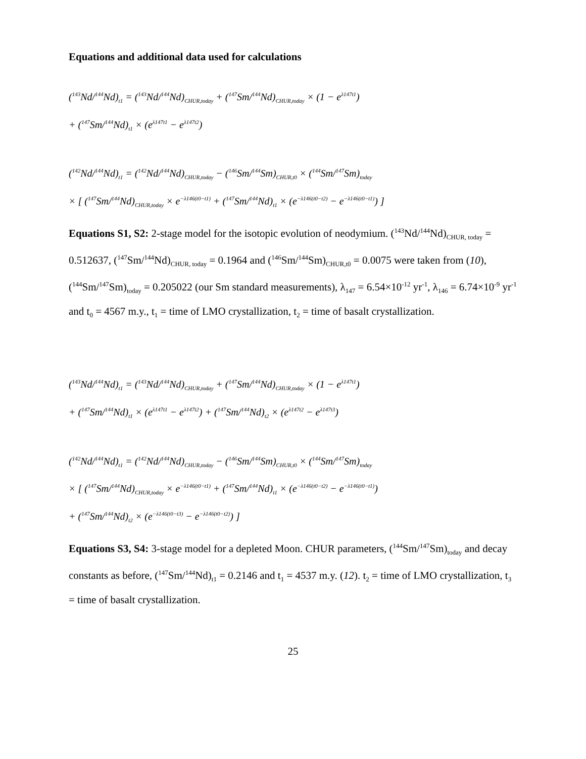Equations and additional data used for calculations
(<sup>143</sup>Nd/<sup>144</sup>Nd)<sub>t1</sub> = (<sup>143</sup>Nd/<sup>144</sup>Nd)<sub>CHUR,today</sub> + (<sup>147</sup>Sm/<sup>144</sup>Nd)<sub>CHUR,today</sub> × (1 − e<sup>λ147t1</sup>)
+ (<sup>147</sup>Sm/<sup>144</sup>Nd)<sub>t1</sub> × (e<sup>λ147t1</sup> − e<sup>λ147t2</sup>)
(<sup>142</sup>Nd/<sup>144</sup>Nd)<sub>t1</sub> = (<sup>142</sup>Nd/<sup>144</sup>Nd)<sub>CHUR,today</sub> − (<sup>146</sup>Sm/<sup>144</sup>Sm)<sub>CHUR,t0</sub> × (<sup>144</sup>Sm/<sup>147</sup>Sm)<sub>today</sub>
× [ (<sup>147</sup>Sm/<sup>144</sup>Nd)<sub>CHUR,today</sub> × e<sup>−λ146(t0−t1)</sup> + (<sup>147</sup>Sm/<sup>144</sup>Nd)<sub>t1</sub> × (e<sup>−λ146(t0−t2)</sup> − e<sup>−λ146(t0−t1)</sup>) ]
Equations S1, S2: 2-stage model for the isotopic evolution of neodymium. (<sup>143</sup>Nd/<sup>144</sup>Nd)<sub>CHUR, today</sub> = 0.512637, (<sup>147</sup>Sm/<sup>144</sup>Nd)<sub>CHUR, today</sub> = 0.1964 and (<sup>146</sup>Sm/<sup>144</sup>Sm)<sub>CHUR,t0</sub> = 0.0075 were taken from (10), (<sup>144</sup>Sm/<sup>147</sup>Sm)<sub>today</sub> = 0.205022 (our Sm standard measurements), λ<sub>147</sub> = 6.54×10<sup>-12</sup> yr<sup>-1</sup>, λ<sub>146</sub> = 6.74×10<sup>-9</sup> yr<sup>-1</sup> and t<sub>0</sub> = 4567 m.y., t<sub>1</sub> = time of LMO crystallization, t<sub>2</sub> = time of basalt crystallization.
(<sup>143</sup>Nd/<sup>144</sup>Nd)<sub>t1</sub> = (<sup>143</sup>Nd/<sup>144</sup>Nd)<sub>CHUR,today</sub> + (<sup>147</sup>Sm/<sup>144</sup>Nd)<sub>CHUR,today</sub> × (1 − e<sup>λ147t1</sup>)
+ (<sup>147</sup>Sm/<sup>144</sup>Nd)<sub>t1</sub> × (e<sup>λ147t1</sup> − e<sup>λ147t2</sup>) + (<sup>147</sup>Sm/<sup>144</sup>Nd)<sub>t2</sub> × (e<sup>λ147t2</sup> − e<sup>λ147t3</sup>)
(<sup>142</sup>Nd/<sup>144</sup>Nd)<sub>t1</sub> = (<sup>142</sup>Nd/<sup>144</sup>Nd)<sub>CHUR,today</sub> − (<sup>146</sup>Sm/<sup>144</sup>Sm)<sub>CHUR,t0</sub> × (<sup>144</sup>Sm/<sup>147</sup>Sm)<sub>today</sub>
× [ (<sup>147</sup>Sm/<sup>144</sup>Nd)<sub>CHUR,today</sub> × e<sup>−λ146(t0−t1)</sup> + (<sup>147</sup>Sm/<sup>144</sup>Nd)<sub>t1</sub> × (e<sup>−λ146(t0−t2)</sup> − e<sup>−λ146(t0−t1)</sup>)
+ (<sup>147</sup>Sm/<sup>144</sup>Nd)<sub>t2</sub> × (e<sup>−λ146(t0−t3)</sup> − e<sup>−λ146(t0−t2)</sup>) ]
Equations S3, S4: 3-stage model for a depleted Moon. CHUR parameters, (<sup>144</sup>Sm/<sup>147</sup>Sm)<sub>today</sub> and decay constants as before, (<sup>147</sup>Sm/<sup>144</sup>Nd)<sub>t1</sub> = 0.2146 and t<sub>1</sub> = 4537 m.y. (12). t<sub>2</sub> = time of LMO crystallization, t<sub>3</sub> = time of basalt crystallization.
25